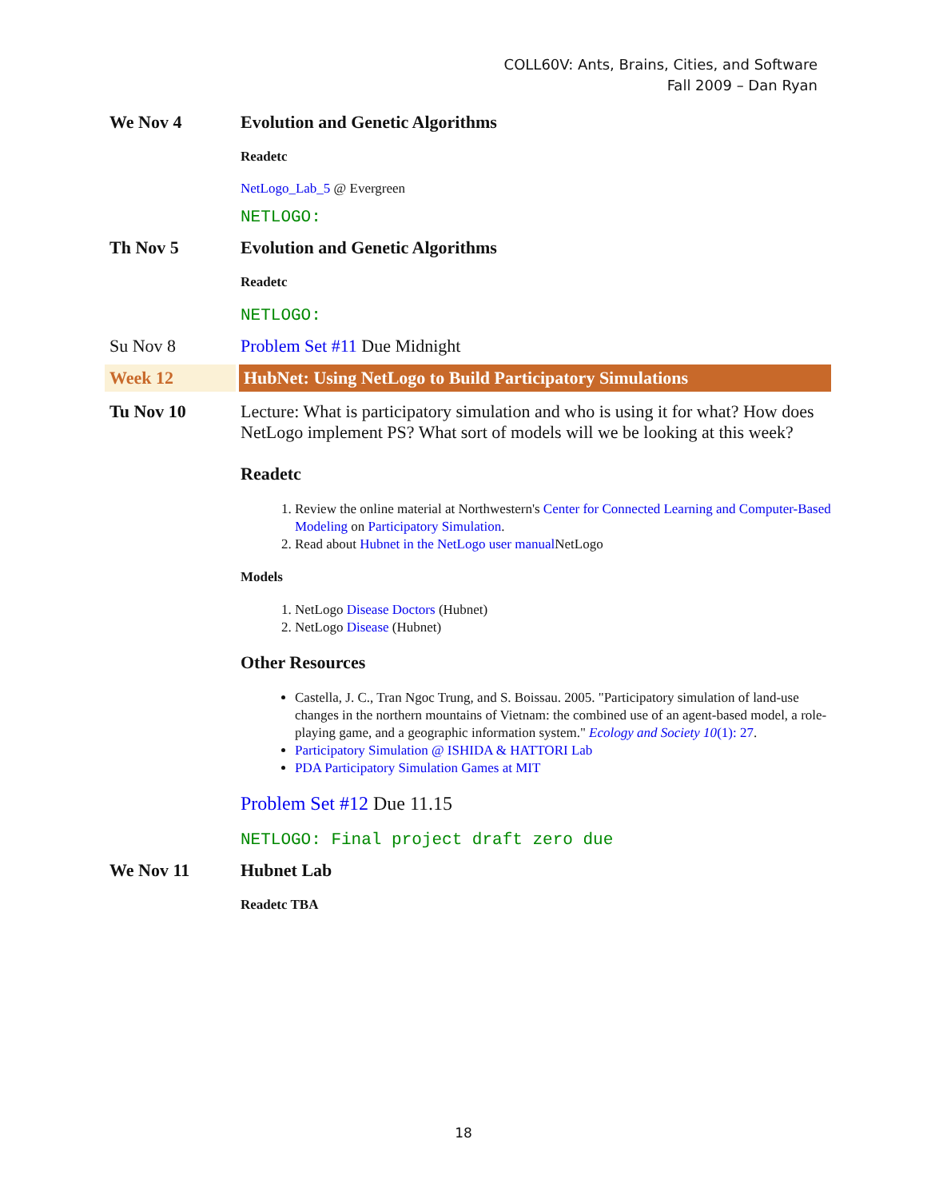COLL60V: Ants, Brains, Cities, and Software
Fall 2009 – Dan Ryan
We Nov 4 Evolution and Genetic Algorithms
Readetc
NetLogo_Lab_5 @ Evergreen
NETLOGO:
Th Nov 5 Evolution and Genetic Algorithms
Readetc
NETLOGO:
Su Nov 8 Problem Set #11 Due Midnight
Week 12 HubNet: Using NetLogo to Build Participatory Simulations
Tu Nov 10
Lecture: What is participatory simulation and who is using it for what? How does NetLogo implement PS? What sort of models will we be looking at this week?
Readetc
1. Review the online material at Northwestern's Center for Connected Learning and Computer-Based Modeling on Participatory Simulation.
2. Read about Hubnet in the NetLogo user manual NetLogo
Models
1. NetLogo Disease Doctors (Hubnet)
2. NetLogo Disease (Hubnet)
Other Resources
Castella, J. C., Tran Ngoc Trung, and S. Boissau. 2005. "Participatory simulation of land-use changes in the northern mountains of Vietnam: the combined use of an agent-based model, a role-playing game, and a geographic information system." Ecology and Society 10(1): 27.
Participatory Simulation @ ISHIDA & HATTORI Lab
PDA Participatory Simulation Games at MIT
Problem Set #12 Due 11.15
NETLOGO: Final project draft zero due
We Nov 11 Hubnet Lab
Readetc TBA
18